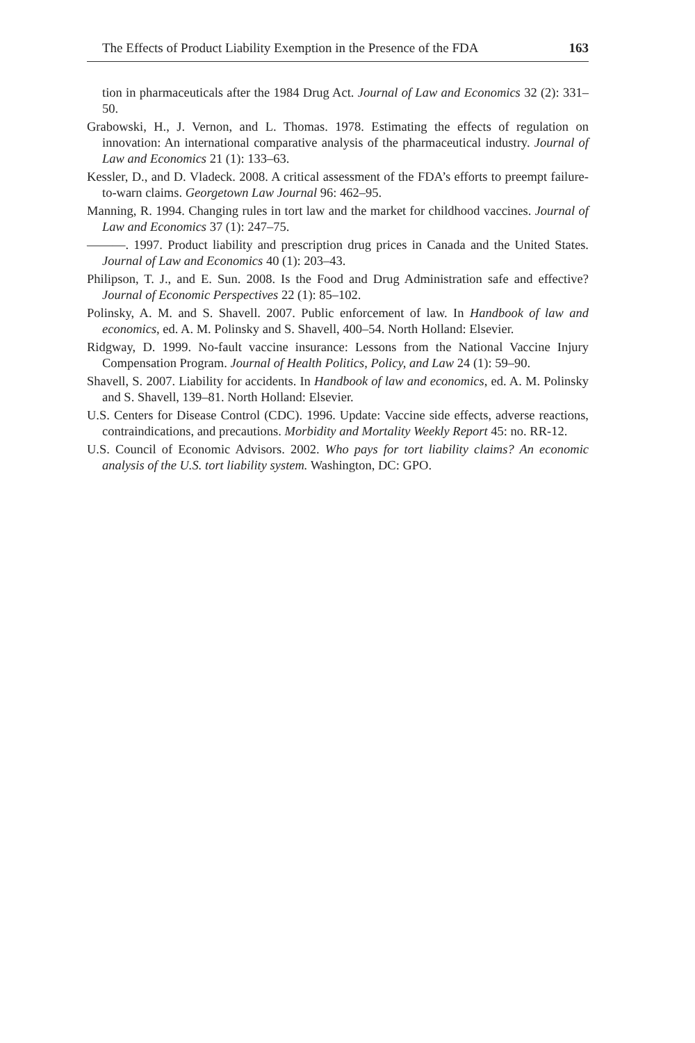The Effects of Product Liability Exemption in the Presence of the FDA 163
tion in pharmaceuticals after the 1984 Drug Act. Journal of Law and Economics 32 (2): 331–50.
Grabowski, H., J. Vernon, and L. Thomas. 1978. Estimating the effects of regulation on innovation: An international comparative analysis of the pharmaceutical industry. Journal of Law and Economics 21 (1): 133–63.
Kessler, D., and D. Vladeck. 2008. A critical assessment of the FDA’s efforts to preempt failure-to-warn claims. Georgetown Law Journal 96: 462–95.
Manning, R. 1994. Changing rules in tort law and the market for childhood vaccines. Journal of Law and Economics 37 (1): 247–75.
———. 1997. Product liability and prescription drug prices in Canada and the United States. Journal of Law and Economics 40 (1): 203–43.
Philipson, T. J., and E. Sun. 2008. Is the Food and Drug Administration safe and effective? Journal of Economic Perspectives 22 (1): 85–102.
Polinsky, A. M. and S. Shavell. 2007. Public enforcement of law. In Handbook of law and economics, ed. A. M. Polinsky and S. Shavell, 400–54. North Holland: Elsevier.
Ridgway, D. 1999. No-fault vaccine insurance: Lessons from the National Vaccine Injury Compensation Program. Journal of Health Politics, Policy, and Law 24 (1): 59–90.
Shavell, S. 2007. Liability for accidents. In Handbook of law and economics, ed. A. M. Polinsky and S. Shavell, 139–81. North Holland: Elsevier.
U.S. Centers for Disease Control (CDC). 1996. Update: Vaccine side effects, adverse reactions, contraindications, and precautions. Morbidity and Mortality Weekly Report 45: no. RR-12.
U.S. Council of Economic Advisors. 2002. Who pays for tort liability claims? An economic analysis of the U.S. tort liability system. Washington, DC: GPO.